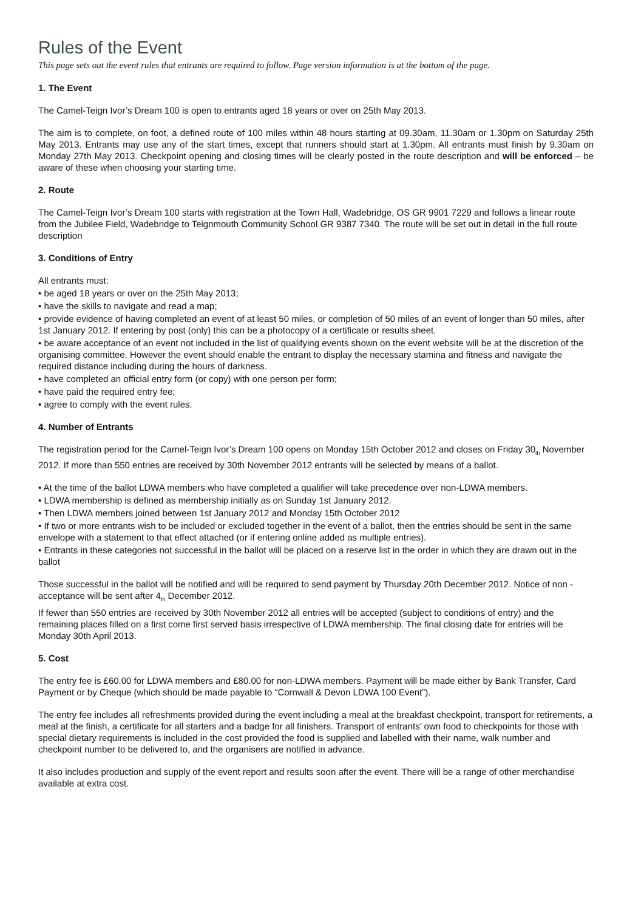Rules of the Event
This page sets out the event rules that entrants are required to follow. Page version information is at the bottom of the page.
1. The Event
The Camel-Teign Ivor’s Dream 100 is open to entrants aged 18 years or over on 25th May 2013.
The aim is to complete, on foot, a defined route of 100 miles within 48 hours starting at 09.30am, 11.30am or 1.30pm on Saturday 25th May 2013. Entrants may use any of the start times, except that runners should start at 1.30pm. All entrants must finish by 9.30am on Monday 27th May 2013. Checkpoint opening and closing times will be clearly posted in the route description and will be enforced – be aware of these when choosing your starting time.
2. Route
The Camel-Teign Ivor’s Dream 100 starts with registration at the Town Hall, Wadebridge, OS GR 9901 7229 and follows a linear route from the Jubilee Field, Wadebridge to Teignmouth Community School GR 9387 7340. The route will be set out in detail in the full route description
3. Conditions of Entry
All entrants must:
• be aged 18 years or over on the 25th May 2013;
• have the skills to navigate and read a map;
• provide evidence of having completed an event of at least 50 miles, or completion of 50 miles of an event of longer than 50 miles, after 1st January 2012. If entering by post (only) this can be a photocopy of a certificate or results sheet.
• be aware acceptance of an event not included in the list of qualifying events shown on the event website will be at the discretion of the organising committee. However the event should enable the entrant to display the necessary stamina and fitness and navigate the required distance including during the hours of darkness.
• have completed an official entry form (or copy) with one person per form;
• have paid the required entry fee;
• agree to comply with the event rules.
4. Number of Entrants
The registration period for the Camel-Teign Ivor’s Dream 100 opens on Monday 15th October 2012 and closes on Friday 30<sub>th</sub> November 2012. If more than 550 entries are received by 30th November 2012 entrants will be selected by means of a ballot.
• At the time of the ballot LDWA members who have completed a qualifier will take precedence over non-LDWA members.
• LDWA membership is defined as membership initially as on Sunday 1st January 2012.
• Then LDWA members joined between 1st January 2012 and Monday 15th October 2012
• If two or more entrants wish to be included or excluded together in the event of a ballot, then the entries should be sent in the same envelope with a statement to that effect attached (or if entering online added as multiple entries).
• Entrants in these categories not successful in the ballot will be placed on a reserve list in the order in which they are drawn out in the ballot
Those successful in the ballot will be notified and will be required to send payment by Thursday 20th December 2012. Notice of non -acceptance will be sent after 4<sub>th</sub> December 2012.
If fewer than 550 entries are received by 30th November 2012 all entries will be accepted (subject to conditions of entry) and the remaining places filled on a first come first served basis irrespective of LDWA membership. The final closing date for entries will be Monday 30th April 2013.
5. Cost
The entry fee is £60.00 for LDWA members and £80.00 for non-LDWA members. Payment will be made either by Bank Transfer, Card Payment or by Cheque (which should be made payable to “Cornwall & Devon LDWA 100 Event”).
The entry fee includes all refreshments provided during the event including a meal at the breakfast checkpoint, transport for retirements, a meal at the finish, a certificate for all starters and a badge for all finishers. Transport of entrants’ own food to checkpoints for those with special dietary requirements is included in the cost provided the food is supplied and labelled with their name, walk number and checkpoint number to be delivered to, and the organisers are notified in advance.
It also includes production and supply of the event report and results soon after the event. There will be a range of other merchandise available at extra cost.